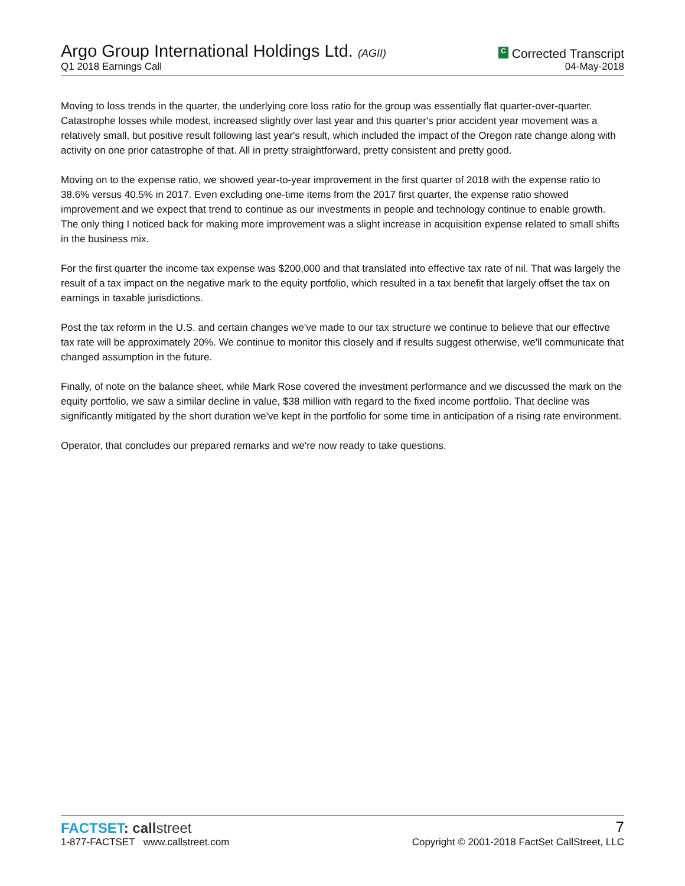Argo Group International Holdings Ltd. (AGII)
C Corrected Transcript
Q1 2018 Earnings Call
04-May-2018
Moving to loss trends in the quarter, the underlying core loss ratio for the group was essentially flat quarter-over-quarter. Catastrophe losses while modest, increased slightly over last year and this quarter's prior accident year movement was a relatively small, but positive result following last year's result, which included the impact of the Oregon rate change along with activity on one prior catastrophe of that. All in pretty straightforward, pretty consistent and pretty good.
Moving on to the expense ratio, we showed year-to-year improvement in the first quarter of 2018 with the expense ratio to 38.6% versus 40.5% in 2017. Even excluding one-time items from the 2017 first quarter, the expense ratio showed improvement and we expect that trend to continue as our investments in people and technology continue to enable growth. The only thing I noticed back for making more improvement was a slight increase in acquisition expense related to small shifts in the business mix.
For the first quarter the income tax expense was $200,000 and that translated into effective tax rate of nil. That was largely the result of a tax impact on the negative mark to the equity portfolio, which resulted in a tax benefit that largely offset the tax on earnings in taxable jurisdictions.
Post the tax reform in the U.S. and certain changes we've made to our tax structure we continue to believe that our effective tax rate will be approximately 20%. We continue to monitor this closely and if results suggest otherwise, we'll communicate that changed assumption in the future.
Finally, of note on the balance sheet, while Mark Rose covered the investment performance and we discussed the mark on the equity portfolio, we saw a similar decline in value, $38 million with regard to the fixed income portfolio. That decline was significantly mitigated by the short duration we've kept in the portfolio for some time in anticipation of a rising rate environment.
Operator, that concludes our prepared remarks and we're now ready to take questions.
FACTSET: call street
7
1-877-FACTSET www.callstreet.com
Copyright © 2001-2018 FactSet CallStreet, LLC